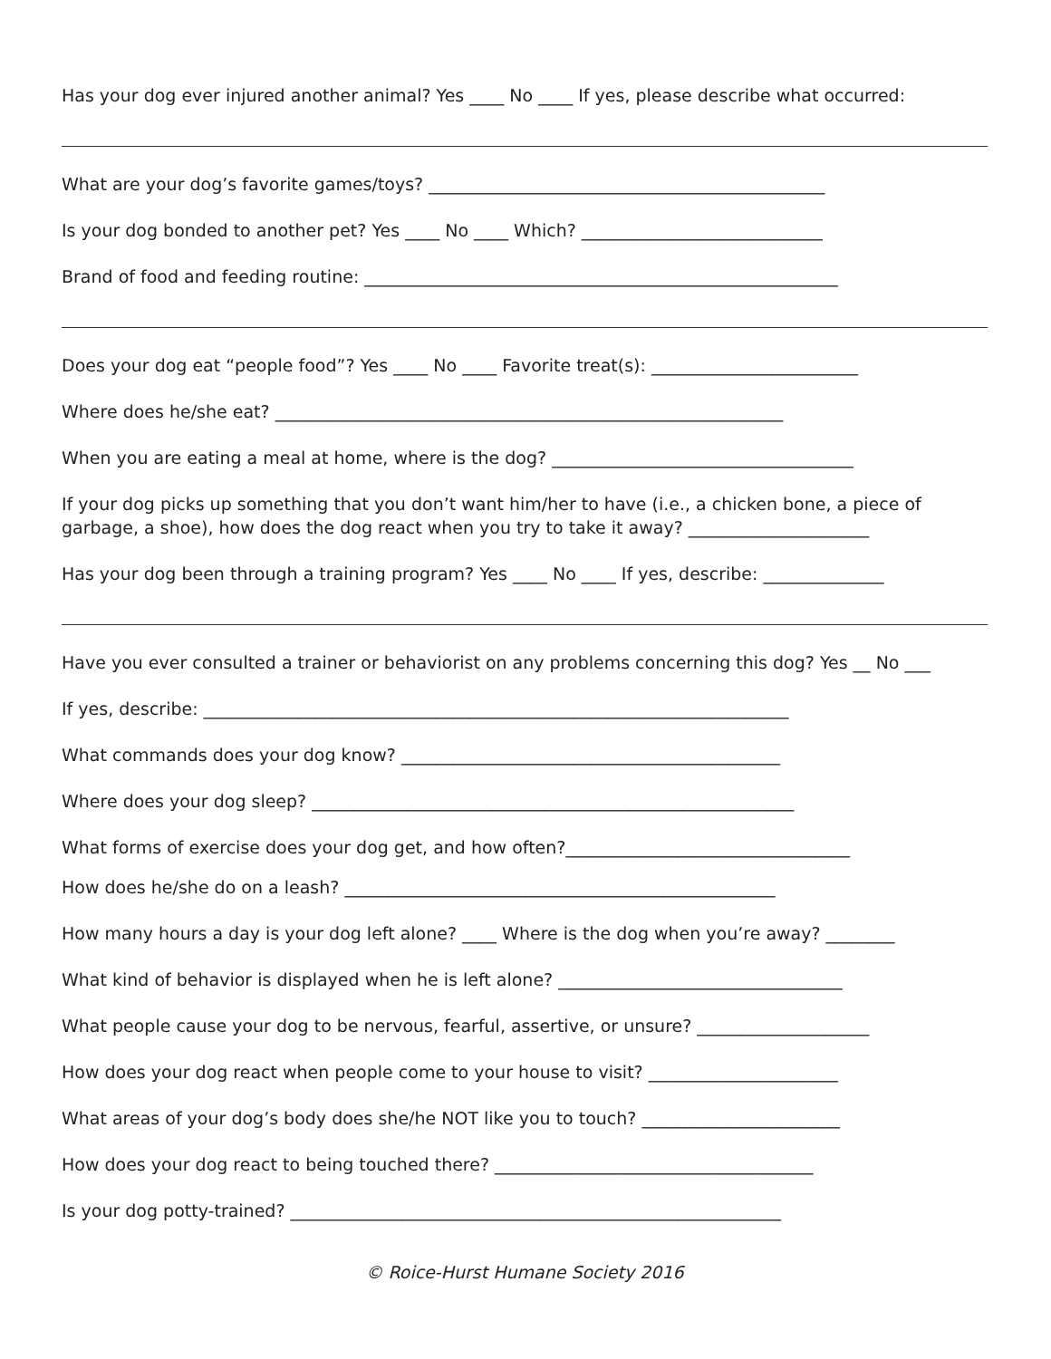Has your dog ever injured another animal? Yes ____ No ____ If yes, please describe what occurred:
What are your dog’s favorite games/toys? ______________________________________________
Is your dog bonded to another pet? Yes ____ No ____ Which? ____________________________
Brand of food and feeding routine: _______________________________________________________
Does your dog eat “people food”? Yes ____ No ____ Favorite treat(s): ________________________
Where does he/she eat? ___________________________________________________________
When you are eating a meal at home, where is the dog? ___________________________________
If your dog picks up something that you don’t want him/her to have (i.e., a chicken bone, a piece of
garbage, a shoe), how does the dog react when you try to take it away? _____________________
Has your dog been through a training program? Yes ____ No ____ If yes, describe: ______________
Have you ever consulted a trainer or behaviorist on any problems concerning this dog? Yes __ No ___
If yes, describe: ____________________________________________________________________
What commands does your dog know? ____________________________________________
Where does your dog sleep? ________________________________________________________
What forms of exercise does your dog get, and how often?_________________________________
How does he/she do on a leash? __________________________________________________
How many hours a day is your dog left alone? ____ Where is the dog when you’re away? ________
What kind of behavior is displayed when he is left alone? _________________________________
What people cause your dog to be nervous, fearful, assertive, or unsure? ____________________
How does your dog react when people come to your house to visit? ______________________
What areas of your dog’s body does she/he NOT like you to touch? _______________________
How does your dog react to being touched there? _____________________________________
Is your dog potty-trained? _________________________________________________________
© Roice-Hurst Humane Society 2016